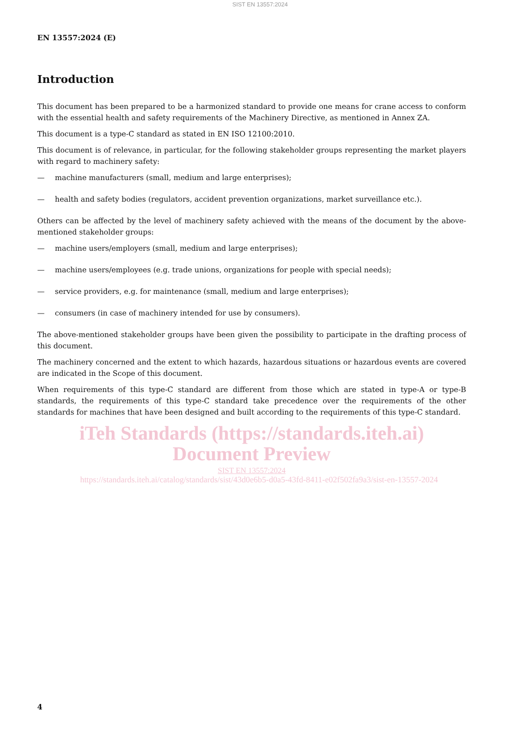SIST EN 13557:2024
EN 13557:2024 (E)
Introduction
This document has been prepared to be a harmonized standard to provide one means for crane access to conform with the essential health and safety requirements of the Machinery Directive, as mentioned in Annex ZA.
This document is a type-C standard as stated in EN ISO 12100:2010.
This document is of relevance, in particular, for the following stakeholder groups representing the market players with regard to machinery safety:
— machine manufacturers (small, medium and large enterprises);
— health and safety bodies (regulators, accident prevention organizations, market surveillance etc.).
Others can be affected by the level of machinery safety achieved with the means of the document by the above-mentioned stakeholder groups:
— machine users/employers (small, medium and large enterprises);
— machine users/employees (e.g. trade unions, organizations for people with special needs);
— service providers, e.g. for maintenance (small, medium and large enterprises);
— consumers (in case of machinery intended for use by consumers).
The above-mentioned stakeholder groups have been given the possibility to participate in the drafting process of this document.
The machinery concerned and the extent to which hazards, hazardous situations or hazardous events are covered are indicated in the Scope of this document.
When requirements of this type-C standard are different from those which are stated in type-A or type-B standards, the requirements of this type-C standard take precedence over the requirements of the other standards for machines that have been designed and built according to the requirements of this type-C standard.
iTeh Standards (https://standards.iteh.ai) Document Preview
SIST EN 13557:2024
https://standards.iteh.ai/catalog/standards/sist/43d0e6b5-d0a5-43fd-8411-e02f502fa9a3/sist-en-13557-2024
4